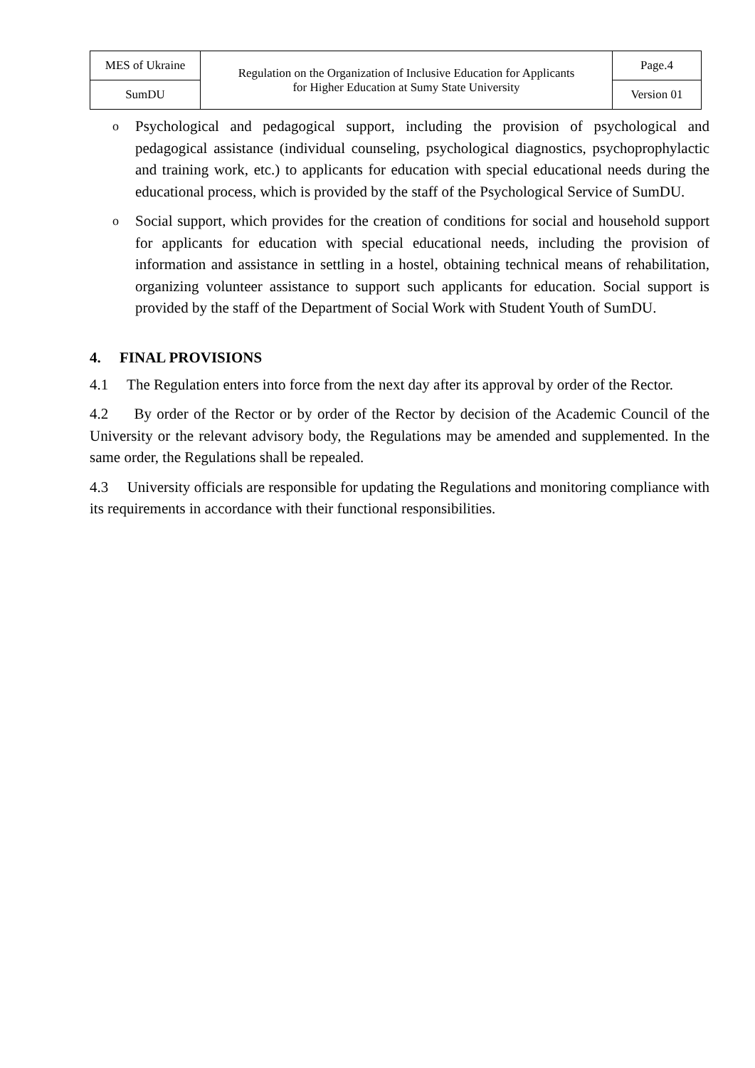| MES of Ukraine | Regulation on the Organization of Inclusive Education for Applicants for Higher Education at Sumy State University | Page.4 |
| SumDU | | Version 01 |
o Psychological and pedagogical support, including the provision of psychological and pedagogical assistance (individual counseling, psychological diagnostics, psychoprophylactic and training work, etc.) to applicants for education with special educational needs during the educational process, which is provided by the staff of the Psychological Service of SumDU.
o Social support, which provides for the creation of conditions for social and household support for applicants for education with special educational needs, including the provision of information and assistance in settling in a hostel, obtaining technical means of rehabilitation, organizing volunteer assistance to support such applicants for education. Social support is provided by the staff of the Department of Social Work with Student Youth of SumDU.
4. FINAL PROVISIONS
4.1 The Regulation enters into force from the next day after its approval by order of the Rector.
4.2 By order of the Rector or by order of the Rector by decision of the Academic Council of the University or the relevant advisory body, the Regulations may be amended and supplemented. In the same order, the Regulations shall be repealed.
4.3 University officials are responsible for updating the Regulations and monitoring compliance with its requirements in accordance with their functional responsibilities.